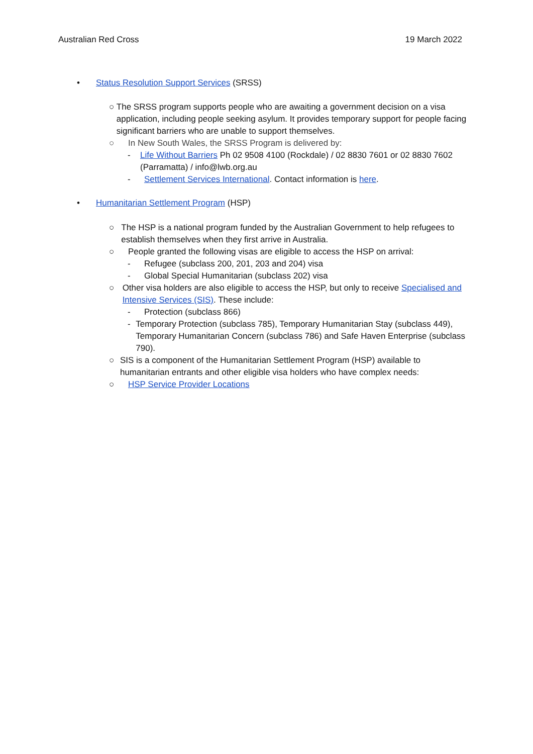Australian Red Cross 19 March 2022
• Status Resolution Support Services (SRSS)
○ The SRSS program supports people who are awaiting a government decision on a visa application, including people seeking asylum. It provides temporary support for people facing significant barriers who are unable to support themselves.
○ In New South Wales, the SRSS Program is delivered by:
- Life Without Barriers Ph 02 9508 4100 (Rockdale) / 02 8830 7601 or 02 8830 7602 (Parramatta) / info@lwb.org.au
- Settlement Services International. Contact information is here.
• Humanitarian Settlement Program (HSP)
○ The HSP is a national program funded by the Australian Government to help refugees to establish themselves when they first arrive in Australia.
○ People granted the following visas are eligible to access the HSP on arrival:
- Refugee (subclass 200, 201, 203 and 204) visa
- Global Special Humanitarian (subclass 202) visa
○ Other visa holders are also eligible to access the HSP, but only to receive Specialised and Intensive Services (SIS). These include:
- Protection (subclass 866)
- Temporary Protection (subclass 785), Temporary Humanitarian Stay (subclass 449), Temporary Humanitarian Concern (subclass 786) and Safe Haven Enterprise (subclass 790).
○ SIS is a component of the Humanitarian Settlement Program (HSP) available to humanitarian entrants and other eligible visa holders who have complex needs:
○ HSP Service Provider Locations